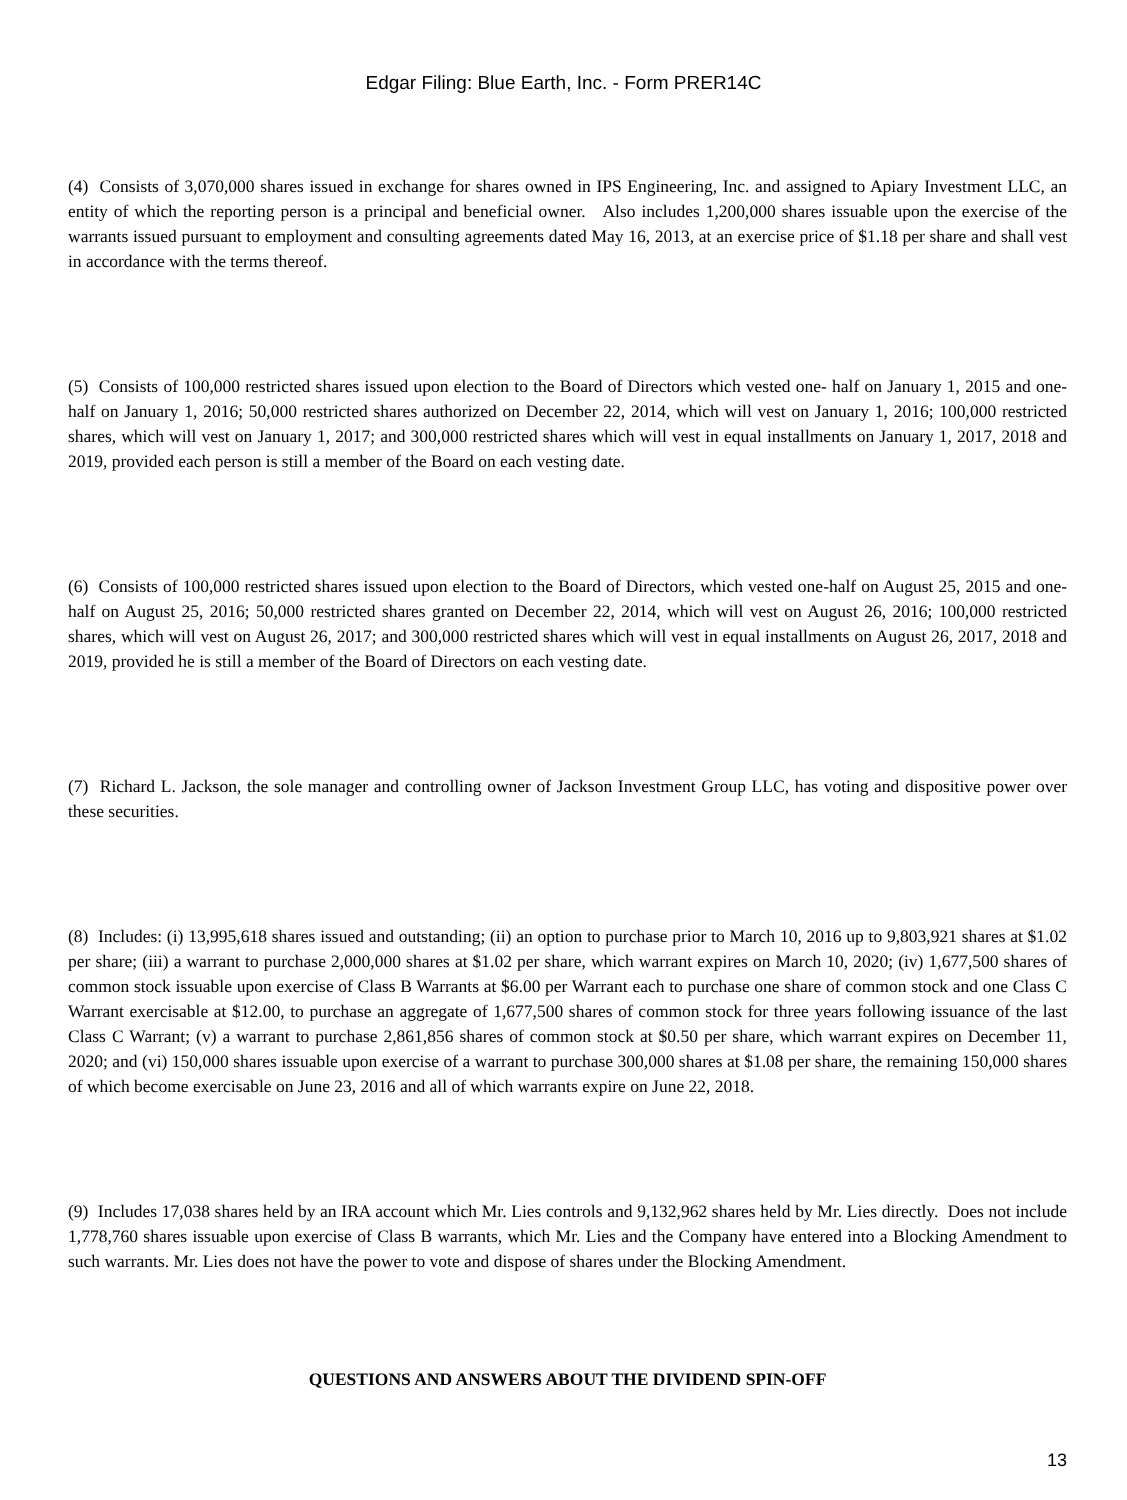Edgar Filing: Blue Earth, Inc. - Form PRER14C
(4) Consists of 3,070,000 shares issued in exchange for shares owned in IPS Engineering, Inc. and assigned to Apiary Investment LLC, an entity of which the reporting person is a principal and beneficial owner. Also includes 1,200,000 shares issuable upon the exercise of the warrants issued pursuant to employment and consulting agreements dated May 16, 2013, at an exercise price of $1.18 per share and shall vest in accordance with the terms thereof.
(5) Consists of 100,000 restricted shares issued upon election to the Board of Directors which vested one- half on January 1, 2015 and one-half on January 1, 2016; 50,000 restricted shares authorized on December 22, 2014, which will vest on January 1, 2016; 100,000 restricted shares, which will vest on January 1, 2017; and 300,000 restricted shares which will vest in equal installments on January 1, 2017, 2018 and 2019, provided each person is still a member of the Board on each vesting date.
(6) Consists of 100,000 restricted shares issued upon election to the Board of Directors, which vested one-half on August 25, 2015 and one-half on August 25, 2016; 50,000 restricted shares granted on December 22, 2014, which will vest on August 26, 2016; 100,000 restricted shares, which will vest on August 26, 2017; and 300,000 restricted shares which will vest in equal installments on August 26, 2017, 2018 and 2019, provided he is still a member of the Board of Directors on each vesting date.
(7) Richard L. Jackson, the sole manager and controlling owner of Jackson Investment Group LLC, has voting and dispositive power over these securities.
(8) Includes: (i) 13,995,618 shares issued and outstanding; (ii) an option to purchase prior to March 10, 2016 up to 9,803,921 shares at $1.02 per share; (iii) a warrant to purchase 2,000,000 shares at $1.02 per share, which warrant expires on March 10, 2020; (iv) 1,677,500 shares of common stock issuable upon exercise of Class B Warrants at $6.00 per Warrant each to purchase one share of common stock and one Class C Warrant exercisable at $12.00, to purchase an aggregate of 1,677,500 shares of common stock for three years following issuance of the last Class C Warrant; (v) a warrant to purchase 2,861,856 shares of common stock at $0.50 per share, which warrant expires on December 11, 2020; and (vi) 150,000 shares issuable upon exercise of a warrant to purchase 300,000 shares at $1.08 per share, the remaining 150,000 shares of which become exercisable on June 23, 2016 and all of which warrants expire on June 22, 2018.
(9) Includes 17,038 shares held by an IRA account which Mr. Lies controls and 9,132,962 shares held by Mr. Lies directly. Does not include 1,778,760 shares issuable upon exercise of Class B warrants, which Mr. Lies and the Company have entered into a Blocking Amendment to such warrants. Mr. Lies does not have the power to vote and dispose of shares under the Blocking Amendment.
QUESTIONS AND ANSWERS ABOUT THE DIVIDEND SPIN-OFF
13